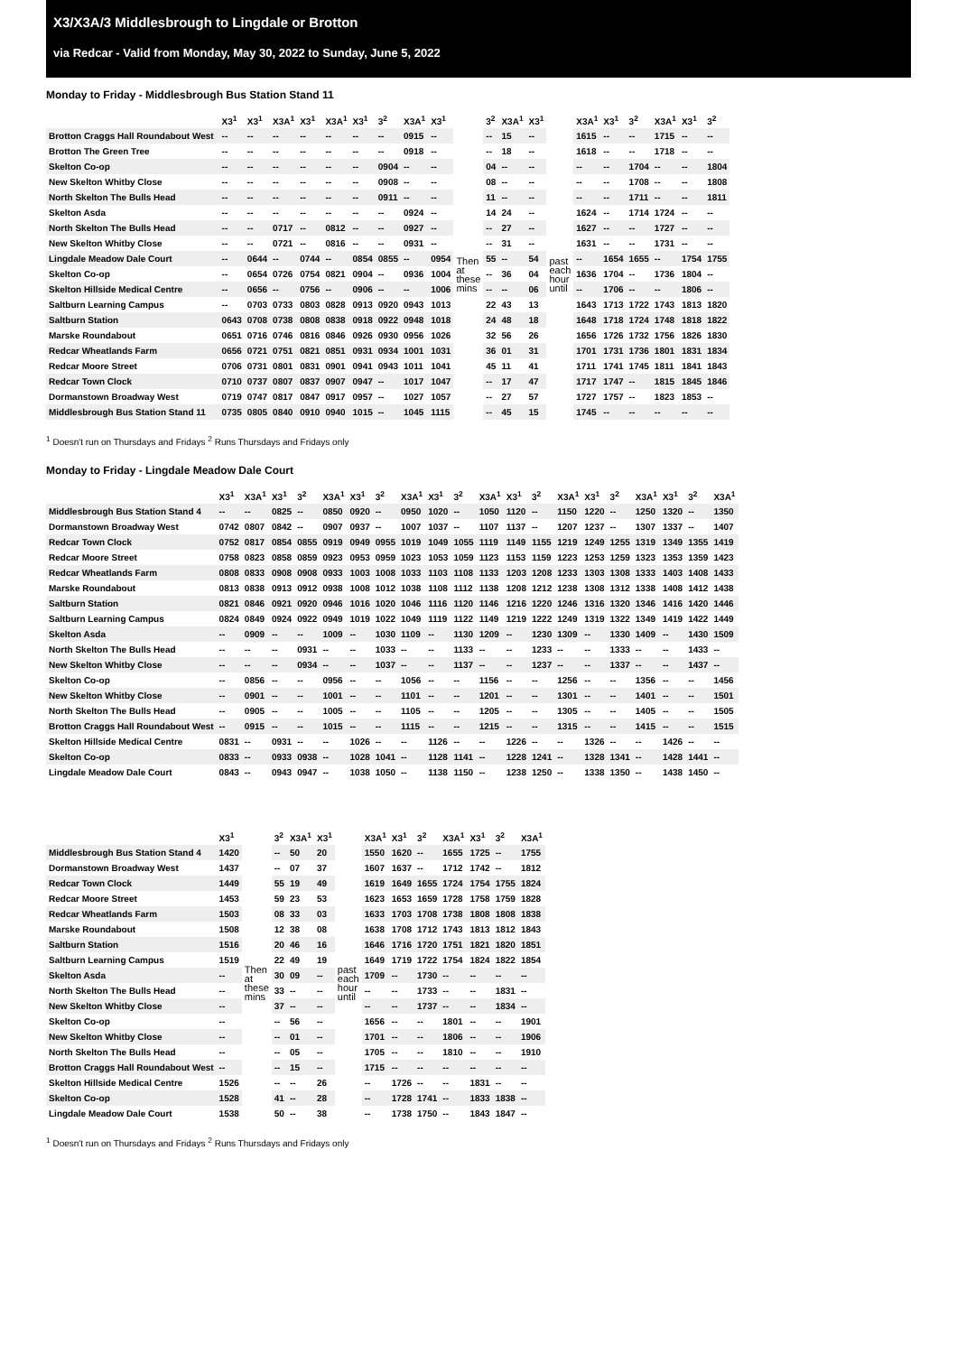X3/X3A/3 Middlesbrough to Lingdale or Brotton
via Redcar - Valid from Monday, May 30, 2022 to Sunday, June 5, 2022
Monday to Friday - Middlesbrough Bus Station Stand 11
| | X3<sup>1</sup> | X3<sup>1</sup> | X3A<sup>1</sup> | X3<sup>1</sup> | X3A<sup>1</sup> | X3<sup>1</sup> | 3<sup>2</sup> | X3A<sup>1</sup> | X3<sup>1</sup> | | 3<sup>2</sup> | X3A<sup>1</sup> | X3<sup>1</sup> | | X3A<sup>1</sup> | X3<sup>1</sup> | 3<sup>2</sup> | X3A<sup>1</sup> | X3<sup>1</sup> | 3<sup>2</sup> |
| --- | --- | --- | --- | --- | --- | --- | --- | --- | --- | --- | --- | --- | --- | --- | --- | --- | --- | --- | --- | --- |
| Brotton Craggs Hall Roundabout West | -- | -- | -- | -- | -- | -- | -- | 0915 | -- | Then at these mins | -- | 15 | -- | past each hour until | 1615 | -- | -- | 1715 | -- | -- |
| Brotton The Green Tree | -- | -- | -- | -- | -- | -- | -- | 0918 | -- | | -- | 18 | -- | | 1618 | -- | -- | 1718 | -- | -- |
| Skelton Co-op | -- | -- | -- | -- | -- | -- | 0904 | -- | -- | | 04 | -- | -- | | -- | -- | 1704 | -- | -- | 1804 |
| New Skelton Whitby Close | -- | -- | -- | -- | -- | -- | 0908 | -- | -- | | 08 | -- | -- | | -- | -- | 1708 | -- | -- | 1808 |
| North Skelton The Bulls Head | -- | -- | -- | -- | -- | -- | 0911 | -- | -- | | 11 | -- | -- | | -- | -- | 1711 | -- | -- | 1811 |
| Skelton Asda | -- | -- | -- | -- | -- | -- | -- | 0924 | -- | | 14 | 24 | -- | | 1624 | -- | 1714 | 1724 | -- | -- |
| North Skelton The Bulls Head | -- | -- | 0717 | -- | 0812 | -- | -- | 0927 | -- | | -- | 27 | -- | | 1627 | -- | -- | 1727 | -- | -- |
| New Skelton Whitby Close | -- | -- | 0721 | -- | 0816 | -- | -- | 0931 | -- | | -- | 31 | -- | | 1631 | -- | -- | 1731 | -- | -- |
| Lingdale Meadow Dale Court | -- | 0644 | -- | 0744 | -- | 0854 | 0855 | -- | 0954 | | 55 | -- | 54 | | -- | 1654 | 1655 | -- | 1754 | 1755 |
| Skelton Co-op | -- | 0654 | 0726 | 0754 | 0821 | 0904 | -- | 0936 | 1004 | | -- | 36 | 04 | | 1636 | 1704 | -- | 1736 | 1804 | -- |
| Skelton Hillside Medical Centre | -- | 0656 | -- | 0756 | -- | 0906 | -- | -- | 1006 | | -- | -- | 06 | | -- | 1706 | -- | -- | 1806 | -- |
| Saltburn Learning Campus | -- | 0703 | 0733 | 0803 | 0828 | 0913 | 0920 | 0943 | 1013 | | 22 | 43 | 13 | | 1643 | 1713 | 1722 | 1743 | 1813 | 1820 |
| Saltburn Station | 0643 | 0708 | 0738 | 0808 | 0838 | 0918 | 0922 | 0948 | 1018 | | 24 | 48 | 18 | | 1648 | 1718 | 1724 | 1748 | 1818 | 1822 |
| Marske Roundabout | 0651 | 0716 | 0746 | 0816 | 0846 | 0926 | 0930 | 0956 | 1026 | | 32 | 56 | 26 | | 1656 | 1726 | 1732 | 1756 | 1826 | 1830 |
| Redcar Wheatlands Farm | 0656 | 0721 | 0751 | 0821 | 0851 | 0931 | 0934 | 1001 | 1031 | | 36 | 01 | 31 | | 1701 | 1731 | 1736 | 1801 | 1831 | 1834 |
| Redcar Moore Street | 0706 | 0731 | 0801 | 0831 | 0901 | 0941 | 0943 | 1011 | 1041 | | 45 | 11 | 41 | | 1711 | 1741 | 1745 | 1811 | 1841 | 1843 |
| Redcar Town Clock | 0710 | 0737 | 0807 | 0837 | 0907 | 0947 | -- | 1017 | 1047 | | -- | 17 | 47 | | 1717 | 1747 | -- | 1815 | 1845 | 1846 |
| Dormanstown Broadway West | 0719 | 0747 | 0817 | 0847 | 0917 | 0957 | -- | 1027 | 1057 | | -- | 27 | 57 | | 1727 | 1757 | -- | 1823 | 1853 | -- |
| Middlesbrough Bus Station Stand 11 | 0735 | 0805 | 0840 | 0910 | 0940 | 1015 | -- | 1045 | 1115 | | -- | 45 | 15 | | 1745 | -- | -- | -- | -- | -- |
<sup>1</sup> Doesn't run on Thursdays and Fridays <sup>2</sup> Runs Thursdays and Fridays only
Monday to Friday - Lingdale Meadow Dale Court
| | X3<sup>1</sup> | X3A<sup>1</sup> | X3<sup>1</sup> | 3<sup>2</sup> | X3A<sup>1</sup> | X3<sup>1</sup> | 3<sup>2</sup> | X3A<sup>1</sup> | X3<sup>1</sup> | 3<sup>2</sup> | X3A<sup>1</sup> | X3<sup>1</sup> | 3<sup>2</sup> | X3A<sup>1</sup> | X3<sup>1</sup> | 3<sup>2</sup> | X3A<sup>1</sup> | X3<sup>1</sup> | 3<sup>2</sup> | X3A<sup>1</sup> |
| --- | --- | --- | --- | --- | --- | --- | --- | --- | --- | --- | --- | --- | --- | --- | --- | --- | --- | --- | --- | --- |
| Middlesbrough Bus Station Stand 4 | -- | -- | 0825 | -- | 0850 | 0920 | -- | 0950 | 1020 | -- | 1050 | 1120 | -- | 1150 | 1220 | -- | 1250 | 1320 | -- | 1350 |
| Dormanstown Broadway West | 0742 | 0807 | 0842 | -- | 0907 | 0937 | -- | 1007 | 1037 | -- | 1107 | 1137 | -- | 1207 | 1237 | -- | 1307 | 1337 | -- | 1407 |
| Redcar Town Clock | 0752 | 0817 | 0854 | 0855 | 0919 | 0949 | 0955 | 1019 | 1049 | 1055 | 1119 | 1149 | 1155 | 1219 | 1249 | 1255 | 1319 | 1349 | 1355 | 1419 |
| Redcar Moore Street | 0758 | 0823 | 0858 | 0859 | 0923 | 0953 | 0959 | 1023 | 1053 | 1059 | 1123 | 1153 | 1159 | 1223 | 1253 | 1259 | 1323 | 1353 | 1359 | 1423 |
| Redcar Wheatlands Farm | 0808 | 0833 | 0908 | 0908 | 0933 | 1003 | 1008 | 1033 | 1103 | 1108 | 1133 | 1203 | 1208 | 1233 | 1303 | 1308 | 1333 | 1403 | 1408 | 1433 |
| Marske Roundabout | 0813 | 0838 | 0913 | 0912 | 0938 | 1008 | 1012 | 1038 | 1108 | 1112 | 1138 | 1208 | 1212 | 1238 | 1308 | 1312 | 1338 | 1408 | 1412 | 1438 |
| Saltburn Station | 0821 | 0846 | 0921 | 0920 | 0946 | 1016 | 1020 | 1046 | 1116 | 1120 | 1146 | 1216 | 1220 | 1246 | 1316 | 1320 | 1346 | 1416 | 1420 | 1446 |
| Saltburn Learning Campus | 0824 | 0849 | 0924 | 0922 | 0949 | 1019 | 1022 | 1049 | 1119 | 1122 | 1149 | 1219 | 1222 | 1249 | 1319 | 1322 | 1349 | 1419 | 1422 | 1449 |
| Skelton Asda | -- | 0909 | -- | -- | 1009 | -- | 1030 | 1109 | -- | 1130 | 1209 | -- | 1230 | 1309 | -- | 1330 | 1409 | -- | 1430 | 1509 |
| North Skelton The Bulls Head | -- | -- | -- | 0931 | -- | -- | 1033 | -- | -- | 1133 | -- | -- | 1233 | -- | -- | 1333 | -- | -- | 1433 | -- |
| New Skelton Whitby Close | -- | -- | -- | 0934 | -- | -- | 1037 | -- | -- | 1137 | -- | -- | 1237 | -- | -- | 1337 | -- | -- | 1437 | -- |
| Skelton Co-op | -- | 0856 | -- | -- | 0956 | -- | -- | 1056 | -- | -- | 1156 | -- | -- | 1256 | -- | -- | 1356 | -- | -- | 1456 |
| New Skelton Whitby Close | -- | 0901 | -- | -- | 1001 | -- | -- | 1101 | -- | -- | 1201 | -- | -- | 1301 | -- | -- | 1401 | -- | -- | 1501 |
| North Skelton The Bulls Head | -- | 0905 | -- | -- | 1005 | -- | -- | 1105 | -- | -- | 1205 | -- | -- | 1305 | -- | -- | 1405 | -- | -- | 1505 |
| Brotton Craggs Hall Roundabout West | -- | 0915 | -- | -- | 1015 | -- | -- | 1115 | -- | -- | 1215 | -- | -- | 1315 | -- | -- | 1415 | -- | -- | 1515 |
| Skelton Hillside Medical Centre | 0831 | -- | 0931 | -- | -- | 1026 | -- | -- | 1126 | -- | -- | 1226 | -- | -- | 1326 | -- | -- | 1426 | -- | -- |
| Skelton Co-op | 0833 | -- | 0933 | 0938 | -- | 1028 | 1041 | -- | 1128 | 1141 | -- | 1228 | 1241 | -- | 1328 | 1341 | -- | 1428 | 1441 | -- |
| Lingdale Meadow Dale Court | 0843 | -- | 0943 | 0947 | -- | 1038 | 1050 | -- | 1138 | 1150 | -- | 1238 | 1250 | -- | 1338 | 1350 | -- | 1438 | 1450 | -- |
| | X3<sup>1</sup> | | 3<sup>2</sup> | X3A<sup>1</sup> | X3<sup>1</sup> | | X3A<sup>1</sup> | X3<sup>1</sup> | 3<sup>2</sup> | X3A<sup>1</sup> | X3<sup>1</sup> | 3<sup>2</sup> | X3A<sup>1</sup> |
| --- | --- | --- | --- | --- | --- | --- | --- | --- | --- | --- | --- | --- | --- |
| Middlesbrough Bus Station Stand 4 | 1420 | Then at these mins | -- | 50 | 20 | past each hour until | 1550 | 1620 | -- | 1655 | 1725 | -- | 1755 |
| Dormanstown Broadway West | 1437 | | -- | 07 | 37 | | 1607 | 1637 | -- | 1712 | 1742 | -- | 1812 |
| Redcar Town Clock | 1449 | | 55 | 19 | 49 | | 1619 | 1649 | 1655 | 1724 | 1754 | 1755 | 1824 |
| Redcar Moore Street | 1453 | | 59 | 23 | 53 | | 1623 | 1653 | 1659 | 1728 | 1758 | 1759 | 1828 |
| Redcar Wheatlands Farm | 1503 | | 08 | 33 | 03 | | 1633 | 1703 | 1708 | 1738 | 1808 | 1808 | 1838 |
| Marske Roundabout | 1508 | | 12 | 38 | 08 | | 1638 | 1708 | 1712 | 1743 | 1813 | 1812 | 1843 |
| Saltburn Station | 1516 | | 20 | 46 | 16 | | 1646 | 1716 | 1720 | 1751 | 1821 | 1820 | 1851 |
| Saltburn Learning Campus | 1519 | | 22 | 49 | 19 | | 1649 | 1719 | 1722 | 1754 | 1824 | 1822 | 1854 |
| Skelton Asda | -- | | 30 | 09 | -- | | 1709 | -- | 1730 | -- | -- | -- | -- |
| North Skelton The Bulls Head | -- | | 33 | -- | -- | | -- | -- | 1733 | -- | -- | 1831 | -- |
| New Skelton Whitby Close | -- | | 37 | -- | -- | | -- | -- | 1737 | -- | -- | 1834 | -- |
| Skelton Co-op | -- | | -- | 56 | -- | | 1656 | -- | -- | 1801 | -- | -- | 1901 |
| New Skelton Whitby Close | -- | | -- | 01 | -- | | 1701 | -- | -- | 1806 | -- | -- | 1906 |
| North Skelton The Bulls Head | -- | | -- | 05 | -- | | 1705 | -- | -- | 1810 | -- | -- | 1910 |
| Brotton Craggs Hall Roundabout West | -- | | -- | 15 | -- | | 1715 | -- | -- | -- | -- | -- | -- |
| Skelton Hillside Medical Centre | 1526 | | -- | -- | 26 | | -- | 1726 | -- | -- | 1831 | -- | -- |
| Skelton Co-op | 1528 | | 41 | -- | 28 | | -- | 1728 | 1741 | -- | 1833 | 1838 | -- |
| Lingdale Meadow Dale Court | 1538 | | 50 | -- | 38 | | -- | 1738 | 1750 | -- | 1843 | 1847 | -- |
<sup>1</sup> Doesn't run on Thursdays and Fridays <sup>2</sup> Runs Thursdays and Fridays only